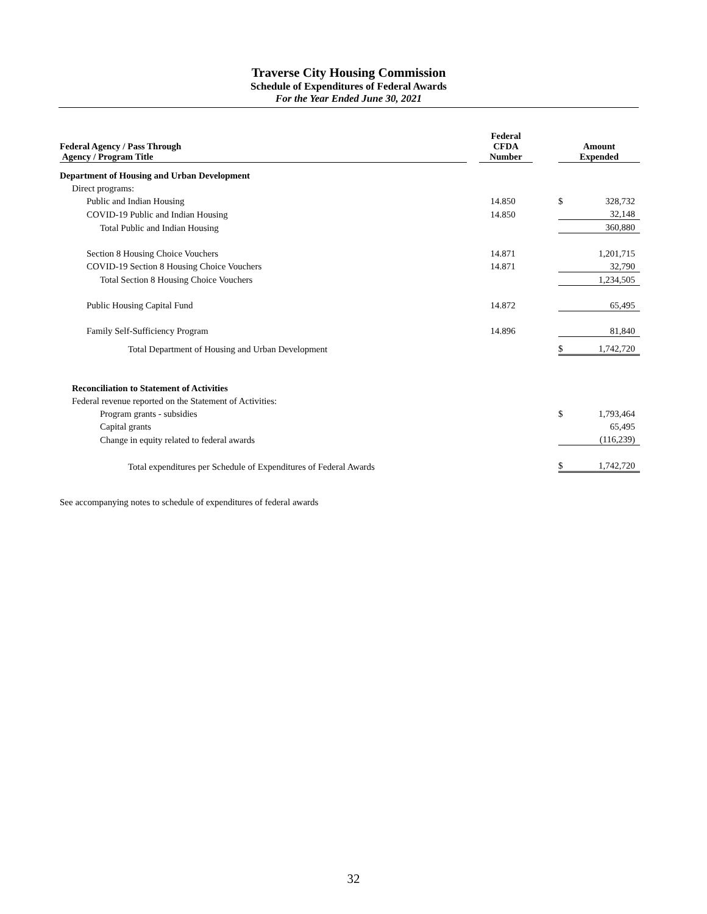Traverse City Housing Commission
Schedule of Expenditures of Federal Awards
For the Year Ended June 30, 2021
| Federal Agency / Pass Through Agency / Program Title | Federal CFDA Number | | Amount Expended | |
| --- | --- | --- | --- | --- |
| Department of Housing and Urban Development | | | | |
| Direct programs: | | | | |
| Public and Indian Housing | 14.850 | | $ | 328,732 |
| COVID-19 Public and Indian Housing | 14.850 | | | 32,148 |
| Total Public and Indian Housing | | | | 360,880 |
| Section 8 Housing Choice Vouchers | 14.871 | | | 1,201,715 |
| COVID-19 Section 8 Housing Choice Vouchers | 14.871 | | | 32,790 |
| Total Section 8 Housing Choice Vouchers | | | | 1,234,505 |
| Public Housing Capital Fund | 14.872 | | | 65,495 |
| Family Self-Sufficiency Program | 14.896 | | | 81,840 |
| Total Department of Housing and Urban Development | | | $ | 1,742,720 |
| Reconciliation to Statement of Activities | | | | |
| Federal revenue reported on the Statement of Activities: | | | | |
| Program grants - subsidies | | | $ | 1,793,464 |
| Capital grants | | | | 65,495 |
| Change in equity related to federal awards | | | | (116,239) |
| Total expenditures per Schedule of Expenditures of Federal Awards | | | $ | 1,742,720 |
See accompanying notes to schedule of expenditures of federal awards
32